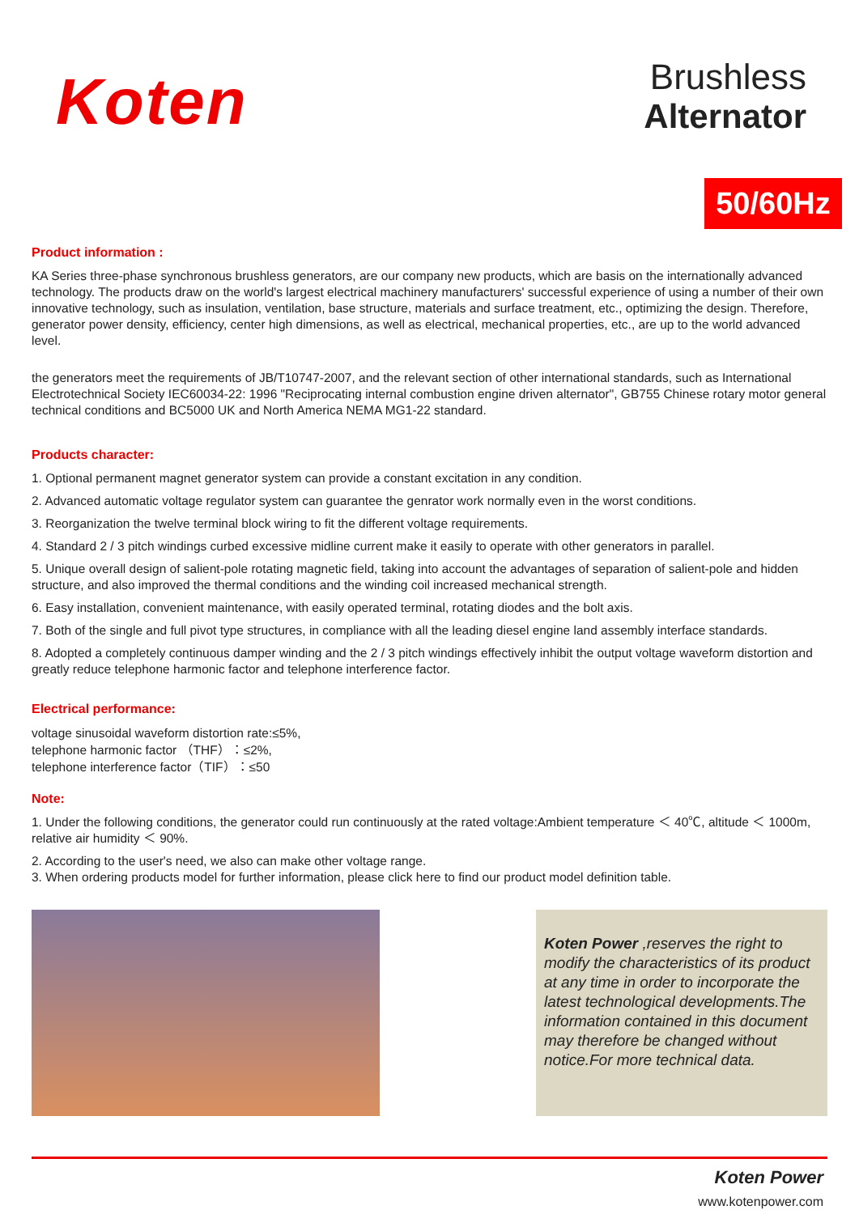Koten
Brushless
Alternator
50/60Hz
Product information :
KA Series three-phase synchronous brushless generators, are our company new products, which are basis on the internationally advanced technology. The products draw on the world's largest electrical machinery manufacturers' successful experience of using a number of their own innovative technology, such as insulation, ventilation, base structure, materials and surface treatment, etc., optimizing the design. Therefore, generator power density, efficiency, center high dimensions, as well as electrical, mechanical properties, etc., are up to the world advanced level.
the generators meet the requirements of JB/T10747-2007, and the relevant section of other international standards, such as International Electrotechnical Society IEC60034-22: 1996 "Reciprocating internal combustion engine driven alternator", GB755 Chinese rotary motor general technical conditions and BC5000 UK and North America NEMA MG1-22 standard.
Products character:
1. Optional permanent magnet generator system can provide a constant excitation in any condition.
2. Advanced automatic voltage regulator system can guarantee the genrator work normally even in the worst conditions.
3. Reorganization the twelve terminal block wiring to fit the different voltage requirements.
4. Standard 2 / 3 pitch windings curbed excessive midline current make it easily to operate with other generators in parallel.
5. Unique overall design of salient-pole rotating magnetic field, taking into account the advantages of separation of salient-pole and hidden structure, and also improved the thermal conditions and the winding coil increased mechanical strength.
6. Easy installation, convenient maintenance, with easily operated terminal, rotating diodes and the bolt axis.
7. Both of the single and full pivot type structures, in compliance with all the leading diesel engine land assembly interface standards.
8. Adopted a completely continuous damper winding and the 2 / 3 pitch windings effectively inhibit the output voltage waveform distortion and greatly reduce telephone harmonic factor and telephone interference factor.
Electrical performance:
voltage sinusoidal waveform distortion rate:≤5%,
telephone harmonic factor （THF）：≤2%,
telephone interference factor（TIF）：≤50
Note:
1. Under the following conditions, the generator could run continuously at the rated voltage:Ambient temperature ＜ 40℃, altitude ＜ 1000m, relative air humidity ＜ 90%.
2. According to the user's need, we also can make other voltage range.
3. When ordering products model for further information, please click here to find our product model definition table.
Koten Power ,reserves the right to modify the characteristics of its product at any time in order to incorporate the latest technological developments.The information contained in this document may therefore be changed without notice.For more technical data.
Koten Power
www.kotenpower.com